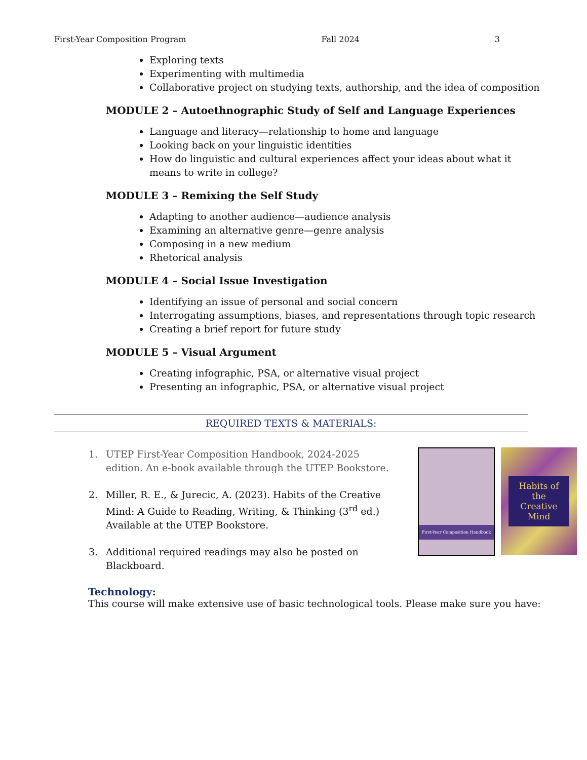First-Year Composition Program Fall 2024 3
Exploring texts
Experimenting with multimedia
Collaborative project on studying texts, authorship, and the idea of composition
MODULE 2 – Autoethnographic Study of Self and Language Experiences
Language and literacy—relationship to home and language
Looking back on your linguistic identities
How do linguistic and cultural experiences affect your ideas about what it means to write in college?
MODULE 3 – Remixing the Self Study
Adapting to another audience—audience analysis
Examining an alternative genre—genre analysis
Composing in a new medium
Rhetorical analysis
MODULE 4 – Social Issue Investigation
Identifying an issue of personal and social concern
Interrogating assumptions, biases, and representations through topic research
Creating a brief report for future study
MODULE 5 – Visual Argument
Creating infographic, PSA, or alternative visual project
Presenting an infographic, PSA, or alternative visual project
REQUIRED TEXTS & MATERIALS:
1. UTEP First-Year Composition Handbook, 2024-2025 edition. An e-book available through the UTEP Bookstore.
2. Miller, R. E., & Jurecic, A. (2023). Habits of the Creative Mind: A Guide to Reading, Writing, & Thinking (3<sup>rd</sup> ed.) Available at the UTEP Bookstore.
3. Additional required readings may also be posted on Blackboard.
First-Year Composition Handbook
Habits of the Creative Mind
Technology:
This course will make extensive use of basic technological tools. Please make sure you have: